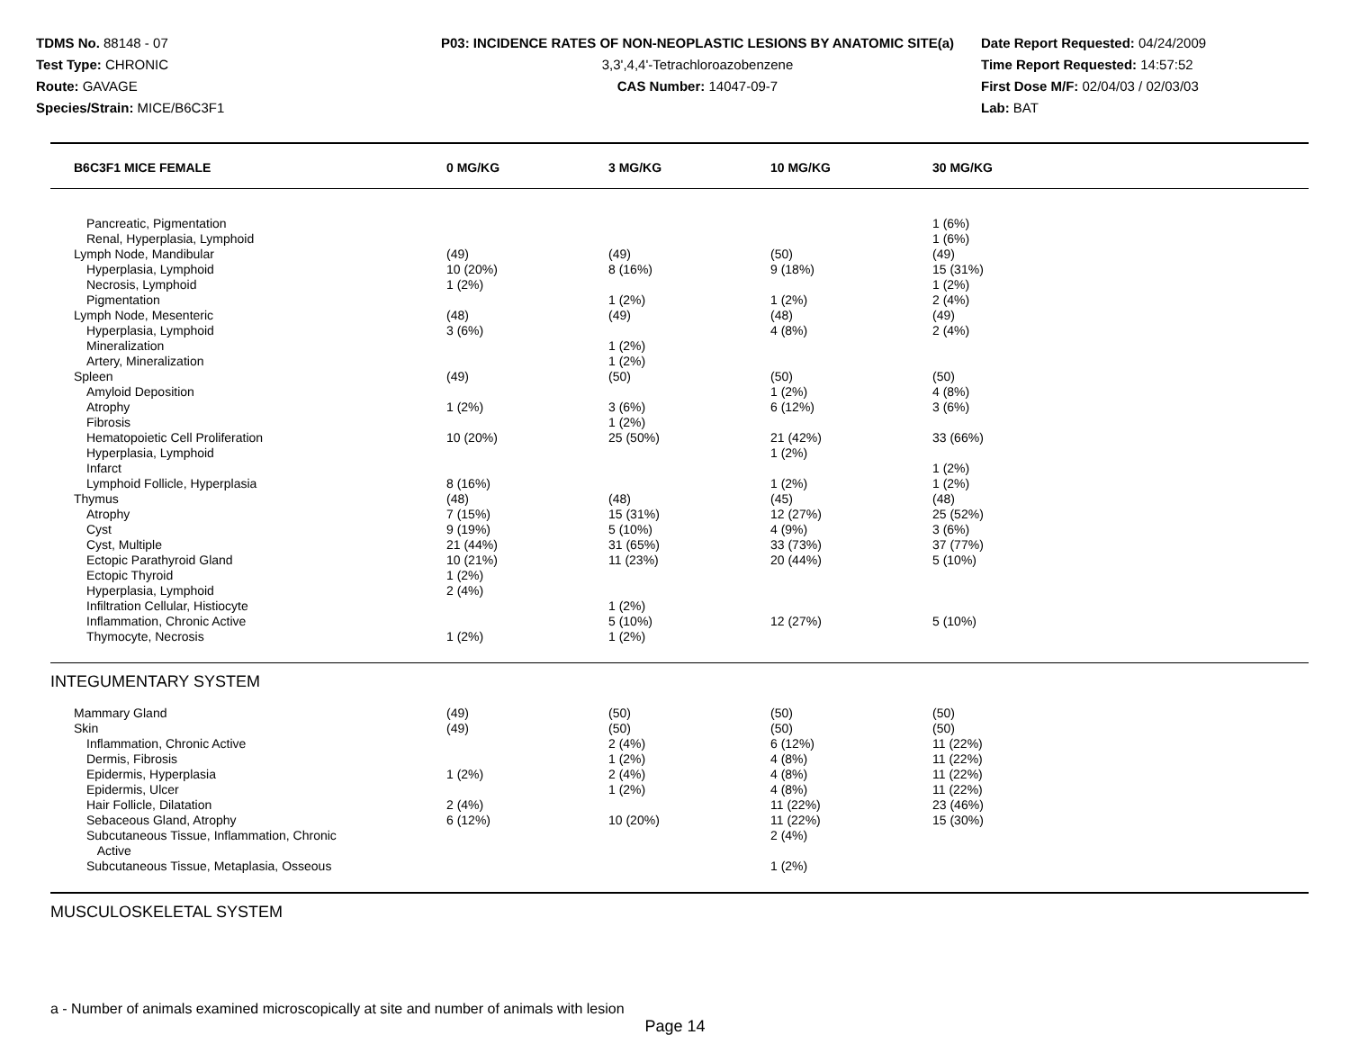TDMS No. 88148 - 07
Test Type: CHRONIC
Route: GAVAGE
Species/Strain: MICE/B6C3F1
P03: INCIDENCE RATES OF NON-NEOPLASTIC LESIONS BY ANATOMIC SITE(a)
3,3',4,4'-Tetrachloroazobenzene
CAS Number: 14047-09-7
Date Report Requested: 04/24/2009
Time Report Requested: 14:57:52
First Dose M/F: 02/04/03 / 02/03/03
Lab: BAT
| B6C3F1 MICE FEMALE | 0 MG/KG | 3 MG/KG | 10 MG/KG | 30 MG/KG | |
| --- | --- | --- | --- | --- | --- |
| Pancreatic, Pigmentation | | | | 1 (6%) | |
| Renal, Hyperplasia, Lymphoid | | | | 1 (6%) | |
| Lymph Node, Mandibular | (49) | (49) | (50) | (49) | |
| Hyperplasia, Lymphoid | 10 (20%) | 8 (16%) | 9 (18%) | 15 (31%) | |
| Necrosis, Lymphoid | 1 (2%) | | | 1 (2%) | |
| Pigmentation | | 1 (2%) | 1 (2%) | 2 (4%) | |
| Lymph Node, Mesenteric | (48) | (49) | (48) | (49) | |
| Hyperplasia, Lymphoid | 3 (6%) | | 4 (8%) | 2 (4%) | |
| Mineralization | | 1 (2%) | | | |
| Artery, Mineralization | | 1 (2%) | | | |
| Spleen | (49) | (50) | (50) | (50) | |
| Amyloid Deposition | | | 1 (2%) | 4 (8%) | |
| Atrophy | 1 (2%) | 3 (6%) | 6 (12%) | 3 (6%) | |
| Fibrosis | | 1 (2%) | | | |
| Hematopoietic Cell Proliferation | 10 (20%) | 25 (50%) | 21 (42%) | 33 (66%) | |
| Hyperplasia, Lymphoid | | | 1 (2%) | | |
| Infarct | | | | 1 (2%) | |
| Lymphoid Follicle, Hyperplasia | 8 (16%) | | 1 (2%) | 1 (2%) | |
| Thymus | (48) | (48) | (45) | (48) | |
| Atrophy | 7 (15%) | 15 (31%) | 12 (27%) | 25 (52%) | |
| Cyst | 9 (19%) | 5 (10%) | 4 (9%) | 3 (6%) | |
| Cyst, Multiple | 21 (44%) | 31 (65%) | 33 (73%) | 37 (77%) | |
| Ectopic Parathyroid Gland | 10 (21%) | 11 (23%) | 20 (44%) | 5 (10%) | |
| Ectopic Thyroid | 1 (2%) | | | | |
| Hyperplasia, Lymphoid | 2 (4%) | | | | |
| Infiltration Cellular, Histiocyte | | 1 (2%) | | | |
| Inflammation, Chronic Active | | 5 (10%) | 12 (27%) | 5 (10%) | |
| Thymocyte, Necrosis | 1 (2%) | 1 (2%) | | | |
| INTEGUMENTARY SYSTEM | | | | | |
| Mammary Gland | (49) | (50) | (50) | (50) | |
| Skin | (49) | (50) | (50) | (50) | |
| Inflammation, Chronic Active | | 2 (4%) | 6 (12%) | 11 (22%) | |
| Dermis, Fibrosis | | 1 (2%) | 4 (8%) | 11 (22%) | |
| Epidermis, Hyperplasia | 1 (2%) | 2 (4%) | 4 (8%) | 11 (22%) | |
| Epidermis, Ulcer | | 1 (2%) | 4 (8%) | 11 (22%) | |
| Hair Follicle, Dilatation | 2 (4%) | | 11 (22%) | 23 (46%) | |
| Sebaceous Gland, Atrophy | 6 (12%) | 10 (20%) | 11 (22%) | 15 (30%) | |
| Subcutaneous Tissue, Inflammation, Chronic Active | | | 2 (4%) | | |
| Subcutaneous Tissue, Metaplasia, Osseous | | | 1 (2%) | | |
| MUSCULOSKELETAL SYSTEM | | | | | |
a - Number of animals examined microscopically at site and number of animals with lesion
Page 14